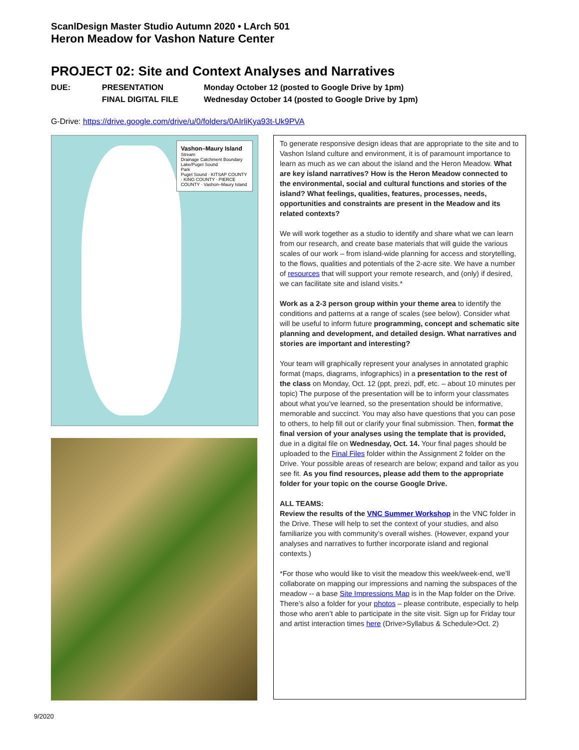ScanlDesign Master Studio Autumn 2020 • LArch 501
Heron Meadow for Vashon Nature Center
PROJECT 02: Site and Context Analyses and Narratives
DUE: PRESENTATION Monday October 12 (posted to Google Drive by 1pm) FINAL DIGITAL FILE Wednesday October 14 (posted to Google Drive by 1pm)
G-Drive: https://drive.google.com/drive/u/0/folders/0AIrliKya93t-Uk9PVA
Vashon–Maury Island
Stream
Drainage Catchment Boundary
Lake/Puget Sound
Park
Puget Sound · KITSAP COUNTY · KING COUNTY · PIERCE COUNTY · Vashon–Maury Island
To generate responsive design ideas that are appropriate to the site and to Vashon Island culture and environment, it is of paramount importance to learn as much as we can about the island and the Heron Meadow. What are key island narratives? How is the Heron Meadow connected to the environmental, social and cultural functions and stories of the island? What feelings, qualities, features, processes, needs, opportunities and constraints are present in the Meadow and its related contexts?
We will work together as a studio to identify and share what we can learn from our research, and create base materials that will guide the various scales of our work – from island-wide planning for access and storytelling, to the flows, qualities and potentials of the 2-acre site. We have a number of resources that will support your remote research, and (only) if desired, we can facilitate site and island visits.*
Work as a 2-3 person group within your theme area to identify the conditions and patterns at a range of scales (see below). Consider what will be useful to inform future programming, concept and schematic site planning and development, and detailed design. What narratives and stories are important and interesting?
Your team will graphically represent your analyses in annotated graphic format (maps, diagrams, infographics) in a presentation to the rest of the class on Monday, Oct. 12 (ppt, prezi, pdf, etc. – about 10 minutes per topic) The purpose of the presentation will be to inform your classmates about what you’ve learned, so the presentation should be informative, memorable and succinct. You may also have questions that you can pose to others, to help fill out or clarify your final submission. Then, format the final version of your analyses using the template that is provided, due in a digital file on Wednesday, Oct. 14. Your final pages should be uploaded to the Final Files folder within the Assignment 2 folder on the Drive. Your possible areas of research are below; expand and tailor as you see fit. As you find resources, please add them to the appropriate folder for your topic on the course Google Drive.
ALL TEAMS:
Review the results of the VNC Summer Workshop in the VNC folder in the Drive. These will help to set the context of your studies, and also familiarize you with community’s overall wishes. (However, expand your analyses and narratives to further incorporate island and regional contexts.)
*For those who would like to visit the meadow this week/week-end, we’ll collaborate on mapping our impressions and naming the subspaces of the meadow -- a base Site Impressions Map is in the Map folder on the Drive. There’s also a folder for your photos – please contribute, especially to help those who aren’t able to participate in the site visit. Sign up for Friday tour and artist interaction times here (Drive>Syllabus & Schedule>Oct. 2)
9/2020